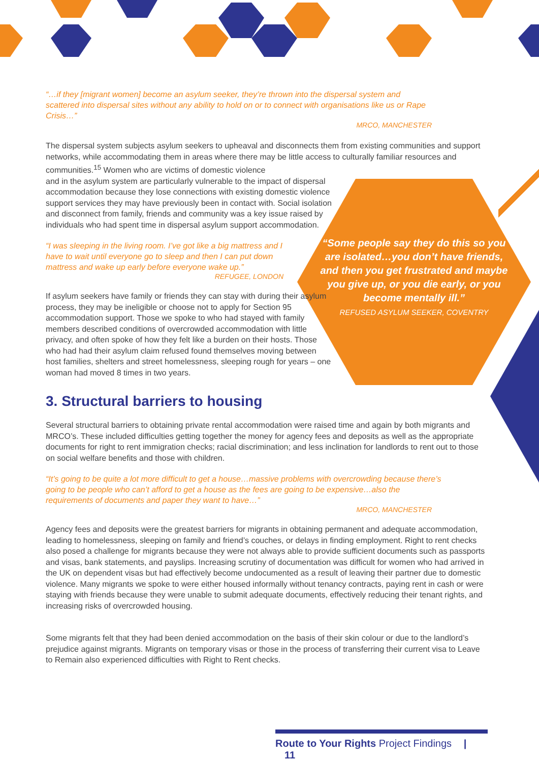“Some people say they do this so you are isolated…you don’t have friends, and then you get frustrated and maybe you give up, or you die early, or you become mentally ill.”
REFUSED ASYLUM SEEKER, COVENTRY
“…if they [migrant women] become an asylum seeker, they’re thrown into the dispersal system and scattered into dispersal sites without any ability to hold on or to connect with organisations like us or Rape Crisis…”
MRCO, MANCHESTER
The dispersal system subjects asylum seekers to upheaval and disconnects them from existing communities and support networks, while accommodating them in areas where there may be little access to culturally familiar resources and communities.<sup>15</sup> Women who are victims of domestic violence
and in the asylum system are particularly vulnerable to the impact of dispersal accommodation because they lose connections with existing domestic violence support services they may have previously been in contact with. Social isolation and disconnect from family, friends and community was a key issue raised by individuals who had spent time in dispersal asylum support accommodation.
“I was sleeping in the living room. I’ve got like a big mattress and I have to wait until everyone go to sleep and then I can put down mattress and wake up early before everyone wake up.”
REFUGEE, LONDON
If asylum seekers have family or friends they can stay with during their asylum process, they may be ineligible or choose not to apply for Section 95 accommodation support. Those we spoke to who had stayed with family members described conditions of overcrowded accommodation with little privacy, and often spoke of how they felt like a burden on their hosts. Those who had had their asylum claim refused found themselves moving between host families, shelters and street homelessness, sleeping rough for years – one woman had moved 8 times in two years.
3. Structural barriers to housing
Several structural barriers to obtaining private rental accommodation were raised time and again by both migrants and MRCO’s. These included difficulties getting together the money for agency fees and deposits as well as the appropriate documents for right to rent immigration checks; racial discrimination; and less inclination for landlords to rent out to those on social welfare benefits and those with children.
“It’s going to be quite a lot more difficult to get a house…massive problems with overcrowding because there’s going to be people who can’t afford to get a house as the fees are going to be expensive…also the requirements of documents and paper they want to have…”
MRCO, MANCHESTER
Agency fees and deposits were the greatest barriers for migrants in obtaining permanent and adequate accommodation, leading to homelessness, sleeping on family and friend’s couches, or delays in finding employment. Right to rent checks also posed a challenge for migrants because they were not always able to provide sufficient documents such as passports and visas, bank statements, and payslips. Increasing scrutiny of documentation was difficult for women who had arrived in the UK on dependent visas but had effectively become undocumented as a result of leaving their partner due to domestic violence. Many migrants we spoke to were either housed informally without tenancy contracts, paying rent in cash or were staying with friends because they were unable to submit adequate documents, effectively reducing their tenant rights, and increasing risks of overcrowded housing.
Some migrants felt that they had been denied accommodation on the basis of their skin colour or due to the landlord’s prejudice against migrants. Migrants on temporary visas or those in the process of transferring their current visa to Leave to Remain also experienced difficulties with Right to Rent checks.
Route to Your Rights Project Findings | 11